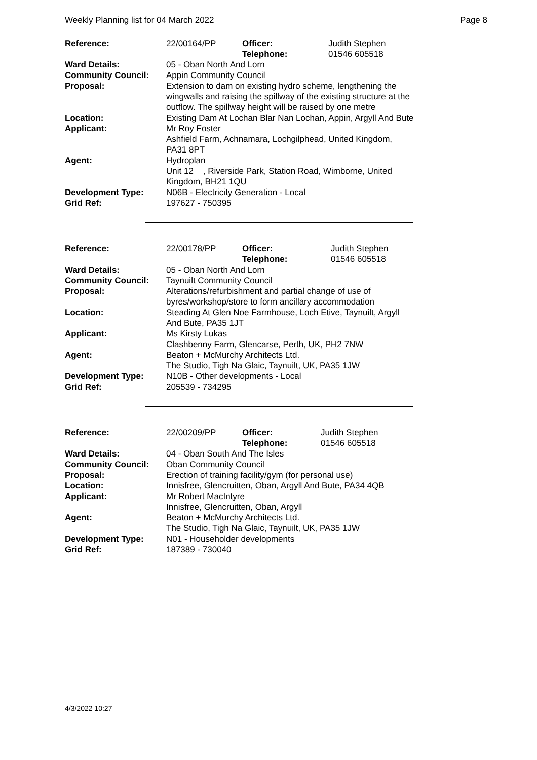Weekly Planning list for 04 March 2022 Page 8
| Reference: | 22/00164/PP | Officer: Telephone: | Judith Stephen 01546 605518 |
| Ward Details: | 05 - Oban North And Lorn | | |
| Community Council: | Appin Community Council | | |
| Proposal: | Extension to dam on existing hydro scheme, lengthening the wingwalls and raising the spillway of the existing structure at the outflow. The spillway height will be raised by one metre | | |
| Location: | Existing Dam At Lochan Blar Nan Lochan, Appin, Argyll And Bute | | |
| Applicant: | Mr Roy Foster Ashfield Farm, Achnamara, Lochgilphead, United Kingdom, PA31 8PT | | |
| Agent: | Hydroplan Unit 12 , Riverside Park, Station Road, Wimborne, United Kingdom, BH21 1QU | | |
| Development Type: | N06B - Electricity Generation - Local | | |
| Grid Ref: | 197627 - 750395 | | |
| Reference: | 22/00178/PP | Officer: Telephone: | Judith Stephen 01546 605518 |
| Ward Details: | 05 - Oban North And Lorn | | |
| Community Council: | Taynuilt Community Council | | |
| Proposal: | Alterations/refurbishment and partial change of use of byres/workshop/store to form ancillary accommodation | | |
| Location: | Steading At Glen Noe Farmhouse, Loch Etive, Taynuilt, Argyll And Bute, PA35 1JT | | |
| Applicant: | Ms Kirsty Lukas Clashbenny Farm, Glencarse, Perth, UK, PH2 7NW | | |
| Agent: | Beaton + McMurchy Architects Ltd. The Studio, Tigh Na Glaic, Taynuilt, UK, PA35 1JW | | |
| Development Type: | N10B - Other developments - Local | | |
| Grid Ref: | 205539 - 734295 | | |
| Reference: | 22/00209/PP | Officer: Telephone: | Judith Stephen 01546 605518 |
| Ward Details: | 04 - Oban South And The Isles | | |
| Community Council: | Oban Community Council | | |
| Proposal: | Erection of training facility/gym (for personal use) | | |
| Location: | Innisfree, Glencruitten, Oban, Argyll And Bute, PA34 4QB | | |
| Applicant: | Mr Robert MacIntyre Innisfree, Glencruitten, Oban, Argyll | | |
| Agent: | Beaton + McMurchy Architects Ltd. The Studio, Tigh Na Glaic, Taynuilt, UK, PA35 1JW | | |
| Development Type: | N01 - Householder developments | | |
| Grid Ref: | 187389 - 730040 | | |
4/3/2022 10:27